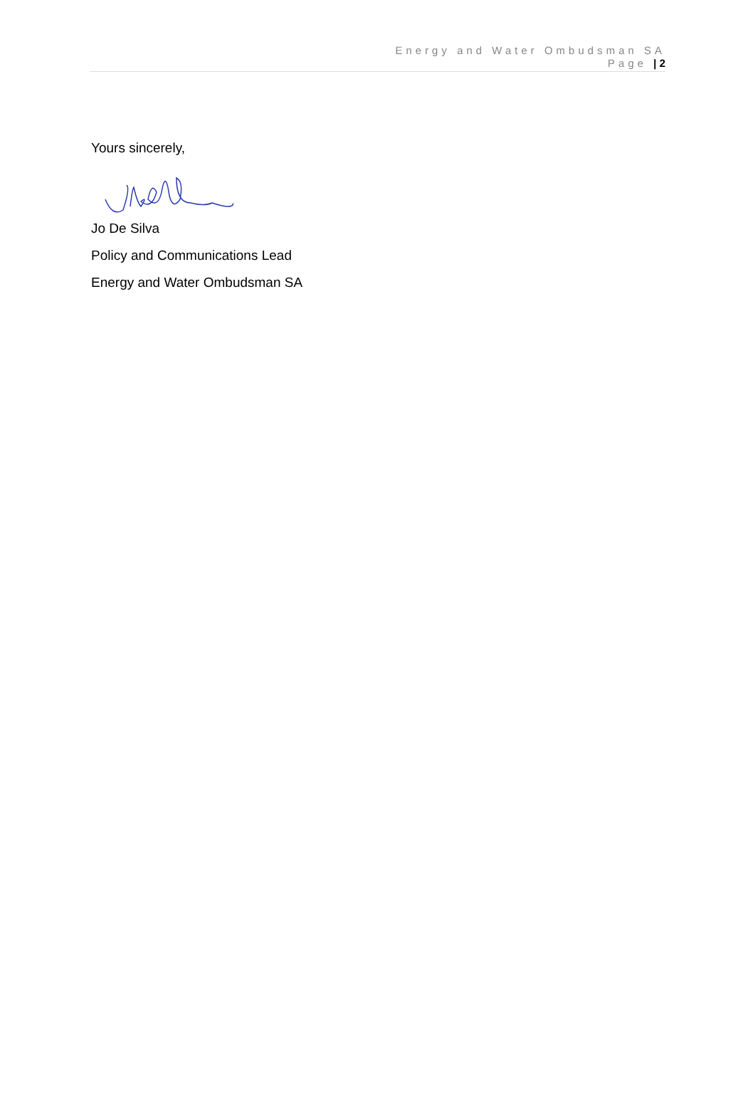Energy and Water Ombudsman SA
Page | 2
Yours sincerely,
Jo De Silva
Policy and Communications Lead
Energy and Water Ombudsman SA